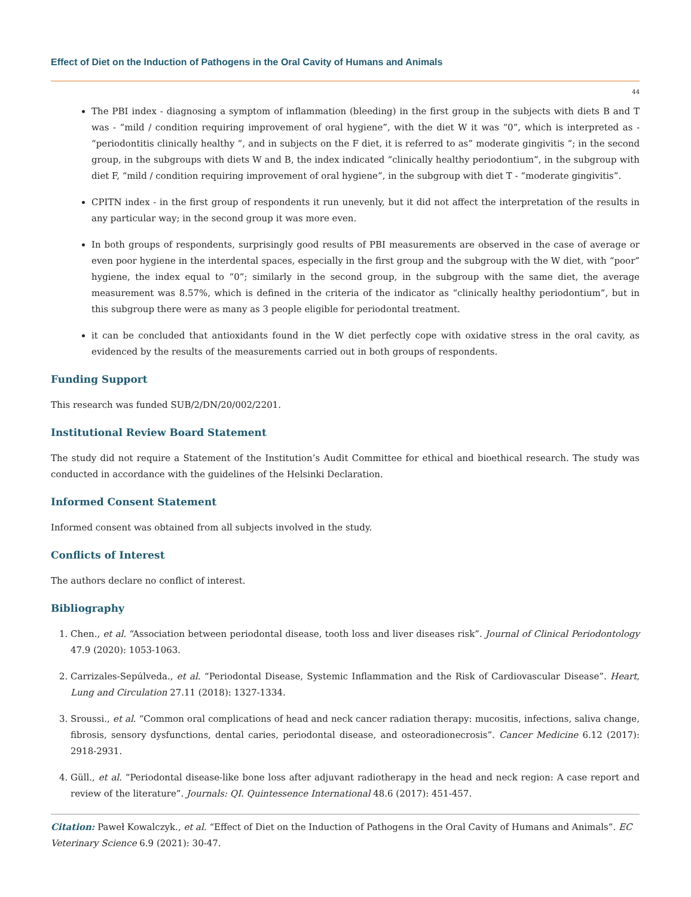Effect of Diet on the Induction of Pathogens in the Oral Cavity of Humans and Animals
44
The PBI index - diagnosing a symptom of inflammation (bleeding) in the first group in the subjects with diets B and T was - “mild / condition requiring improvement of oral hygiene”, with the diet W it was “0”, which is interpreted as - “periodontitis clinically healthy “, and in subjects on the F diet, it is referred to as” moderate gingivitis “; in the second group, in the subgroups with diets W and B, the index indicated “clinically healthy periodontium”, in the subgroup with diet F, “mild / condition requiring improvement of oral hygiene”, in the subgroup with diet T - “moderate gingivitis”.
CPITN index - in the first group of respondents it run unevenly, but it did not affect the interpretation of the results in any particular way; in the second group it was more even.
In both groups of respondents, surprisingly good results of PBI measurements are observed in the case of average or even poor hygiene in the interdental spaces, especially in the first group and the subgroup with the W diet, with “poor” hygiene, the index equal to “0”; similarly in the second group, in the subgroup with the same diet, the average measurement was 8.57%, which is defined in the criteria of the indicator as “clinically healthy periodontium”, but in this subgroup there were as many as 3 people eligible for periodontal treatment.
it can be concluded that antioxidants found in the W diet perfectly cope with oxidative stress in the oral cavity, as evidenced by the results of the measurements carried out in both groups of respondents.
Funding Support
This research was funded SUB/2/DN/20/002/2201.
Institutional Review Board Statement
The study did not require a Statement of the Institution’s Audit Committee for ethical and bioethical research. The study was conducted in accordance with the guidelines of the Helsinki Declaration.
Informed Consent Statement
Informed consent was obtained from all subjects involved in the study.
Conflicts of Interest
The authors declare no conflict of interest.
Bibliography
1. Chen., et al. “Association between periodontal disease, tooth loss and liver diseases risk”. Journal of Clinical Periodontology 47.9 (2020): 1053-1063.
2. Carrizales-Sepúlveda., et al. “Periodontal Disease, Systemic Inflammation and the Risk of Cardiovascular Disease”. Heart, Lung and Circulation 27.11 (2018): 1327-1334.
3. Sroussi., et al. “Common oral complications of head and neck cancer radiation therapy: mucositis, infections, saliva change, fibrosis, sensory dysfunctions, dental caries, periodontal disease, and osteoradionecrosis”. Cancer Medicine 6.12 (2017): 2918-2931.
4. Güll., et al. “Periodontal disease-like bone loss after adjuvant radiotherapy in the head and neck region: A case report and review of the literature”. Journals: QI. Quintessence International 48.6 (2017): 451-457.
Citation: Paweł Kowalczyk., et al. “Effect of Diet on the Induction of Pathogens in the Oral Cavity of Humans and Animals”. EC Veterinary Science 6.9 (2021): 30-47.